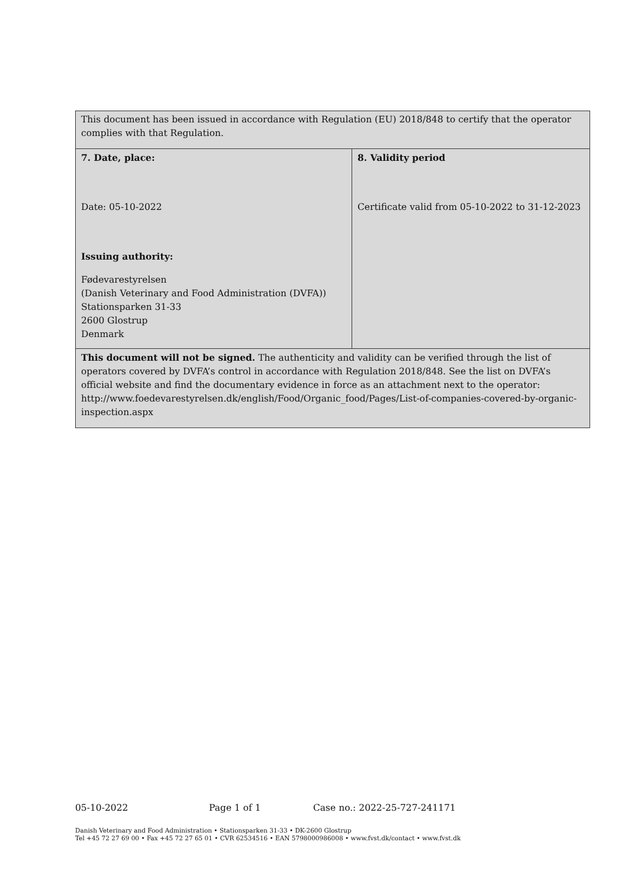| This document has been issued in accordance with Regulation (EU) 2018/848 to certify that the operator complies with that Regulation. | |
| 7. Date, place: Date: 05-10-2022 Issuing authority: Fødevarestyrelsen (Danish Veterinary and Food Administration (DVFA)) Stationsparken 31-33 2600 Glostrup Denmark | 8. Validity period Certificate valid from 05-10-2022 to 31-12-2023 |
| This document will not be signed. The authenticity and validity can be verified through the list of operators covered by DVFA’s control in accordance with Regulation 2018/848. See the list on DVFA’s official website and find the documentary evidence in force as an attachment next to the operator: http://www.foedevarestyrelsen.dk/english/Food/Organic_food/Pages/List-of-companies-covered-by-organic-inspection.aspx | |
05-10-2022 Page 1 of 1 Case no.: 2022-25-727-241171
Danish Veterinary and Food Administration • Stationsparken 31-33 • DK-2600 Glostrup
Tel +45 72 27 69 00 • Fax +45 72 27 65 01 • CVR 62534516 • EAN 5798000986008 • www.fvst.dk/contact • www.fvst.dk